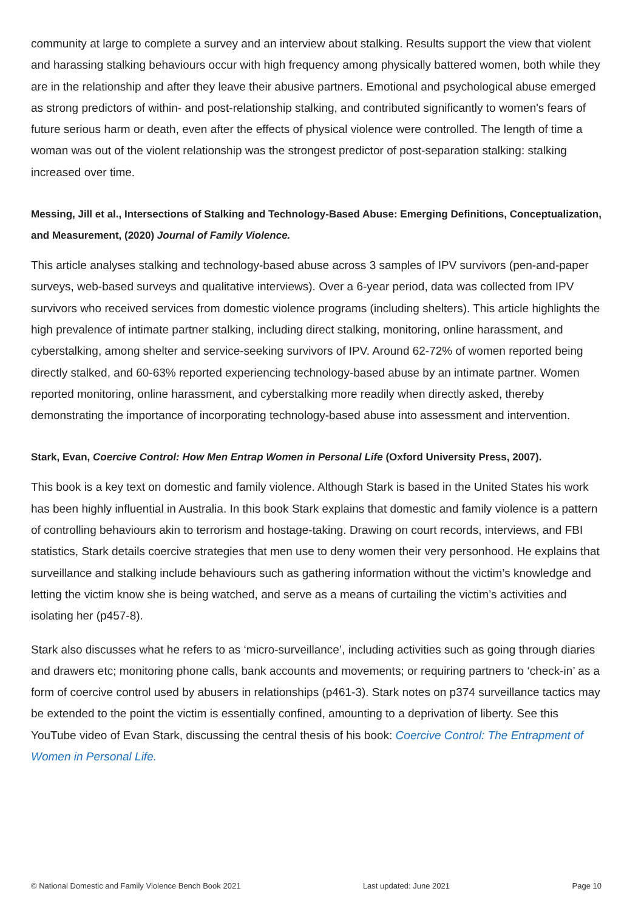community at large to complete a survey and an interview about stalking. Results support the view that violent and harassing stalking behaviours occur with high frequency among physically battered women, both while they are in the relationship and after they leave their abusive partners. Emotional and psychological abuse emerged as strong predictors of within- and post-relationship stalking, and contributed significantly to women's fears of future serious harm or death, even after the effects of physical violence were controlled. The length of time a woman was out of the violent relationship was the strongest predictor of post-separation stalking: stalking increased over time.
Messing, Jill et al., Intersections of Stalking and Technology-Based Abuse: Emerging Definitions, Conceptualization, and Measurement, (2020) Journal of Family Violence.
This article analyses stalking and technology-based abuse across 3 samples of IPV survivors (pen-and-paper surveys, web-based surveys and qualitative interviews). Over a 6-year period, data was collected from IPV survivors who received services from domestic violence programs (including shelters). This article highlights the high prevalence of intimate partner stalking, including direct stalking, monitoring, online harassment, and cyberstalking, among shelter and service-seeking survivors of IPV. Around 62-72% of women reported being directly stalked, and 60-63% reported experiencing technology-based abuse by an intimate partner. Women reported monitoring, online harassment, and cyberstalking more readily when directly asked, thereby demonstrating the importance of incorporating technology-based abuse into assessment and intervention.
Stark, Evan, Coercive Control: How Men Entrap Women in Personal Life (Oxford University Press, 2007).
This book is a key text on domestic and family violence. Although Stark is based in the United States his work has been highly influential in Australia. In this book Stark explains that domestic and family violence is a pattern of controlling behaviours akin to terrorism and hostage-taking. Drawing on court records, interviews, and FBI statistics, Stark details coercive strategies that men use to deny women their very personhood. He explains that surveillance and stalking include behaviours such as gathering information without the victim’s knowledge and letting the victim know she is being watched, and serve as a means of curtailing the victim’s activities and isolating her (p457-8).
Stark also discusses what he refers to as ‘micro-surveillance’, including activities such as going through diaries and drawers etc; monitoring phone calls, bank accounts and movements; or requiring partners to ‘check-in’ as a form of coercive control used by abusers in relationships (p461-3). Stark notes on p374 surveillance tactics may be extended to the point the victim is essentially confined, amounting to a deprivation of liberty. See this YouTube video of Evan Stark, discussing the central thesis of his book: Coercive Control: The Entrapment of Women in Personal Life.
© National Domestic and Family Violence Bench Book 2021 Last updated: June 2021 Page 10